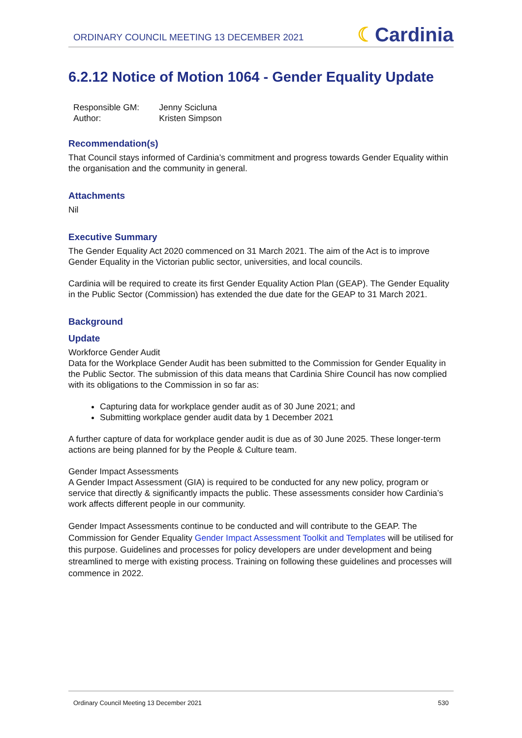ORDINARY COUNCIL MEETING 13 DECEMBER 2021
☾Cardinia
6.2.12 Notice of Motion 1064 - Gender Equality Update
| Responsible GM: | Jenny Scicluna |
| Author: | Kristen Simpson |
Recommendation(s)
That Council stays informed of Cardinia’s commitment and progress towards Gender Equality within the organisation and the community in general.
Attachments
Nil
Executive Summary
The Gender Equality Act 2020 commenced on 31 March 2021. The aim of the Act is to improve Gender Equality in the Victorian public sector, universities, and local councils.
Cardinia will be required to create its first Gender Equality Action Plan (GEAP). The Gender Equality in the Public Sector (Commission) has extended the due date for the GEAP to 31 March 2021.
Background
Update
Workforce Gender Audit
Data for the Workplace Gender Audit has been submitted to the Commission for Gender Equality in the Public Sector. The submission of this data means that Cardinia Shire Council has now complied with its obligations to the Commission in so far as:
Capturing data for workplace gender audit as of 30 June 2021; and
Submitting workplace gender audit data by 1 December 2021
A further capture of data for workplace gender audit is due as of 30 June 2025. These longer-term actions are being planned for by the People & Culture team.
Gender Impact Assessments
A Gender Impact Assessment (GIA) is required to be conducted for any new policy, program or service that directly & significantly impacts the public. These assessments consider how Cardinia’s work affects different people in our community.
Gender Impact Assessments continue to be conducted and will contribute to the GEAP. The Commission for Gender Equality Gender Impact Assessment Toolkit and Templates will be utilised for this purpose. Guidelines and processes for policy developers are under development and being streamlined to merge with existing process. Training on following these guidelines and processes will commence in 2022.
Ordinary Council Meeting 13 December 2021 530